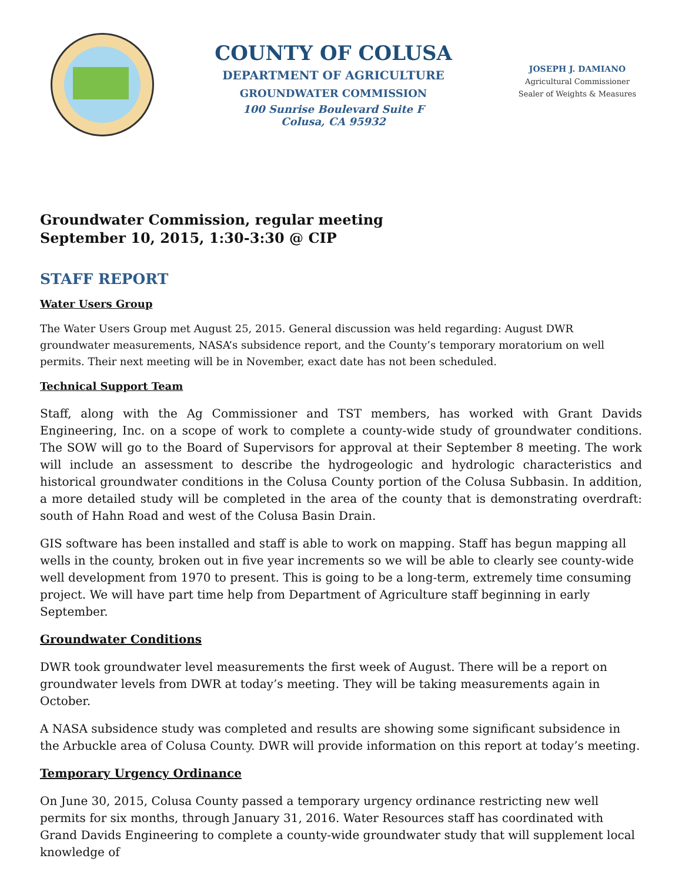COUNTY OF COLUSA
DEPARTMENT OF AGRICULTURE
GROUNDWATER COMMISSION
100 Sunrise Boulevard Suite F
Colusa, CA 95932
JOSEPH J. DAMIANO
Agricultural Commissioner
Sealer of Weights & Measures
Groundwater Commission, regular meeting
September 10, 2015, 1:30-3:30 @ CIP
STAFF REPORT
Water Users Group
The Water Users Group met August 25, 2015. General discussion was held regarding: August DWR groundwater measurements, NASA’s subsidence report, and the County’s temporary moratorium on well permits. Their next meeting will be in November, exact date has not been scheduled.
Technical Support Team
Staff, along with the Ag Commissioner and TST members, has worked with Grant Davids Engineering, Inc. on a scope of work to complete a county-wide study of groundwater conditions. The SOW will go to the Board of Supervisors for approval at their September 8 meeting. The work will include an assessment to describe the hydrogeologic and hydrologic characteristics and historical groundwater conditions in the Colusa County portion of the Colusa Subbasin. In addition, a more detailed study will be completed in the area of the county that is demonstrating overdraft: south of Hahn Road and west of the Colusa Basin Drain.
GIS software has been installed and staff is able to work on mapping. Staff has begun mapping all wells in the county, broken out in five year increments so we will be able to clearly see county-wide well development from 1970 to present. This is going to be a long-term, extremely time consuming project. We will have part time help from Department of Agriculture staff beginning in early September.
Groundwater Conditions
DWR took groundwater level measurements the first week of August. There will be a report on groundwater levels from DWR at today’s meeting. They will be taking measurements again in October.
A NASA subsidence study was completed and results are showing some significant subsidence in the Arbuckle area of Colusa County. DWR will provide information on this report at today’s meeting.
Temporary Urgency Ordinance
On June 30, 2015, Colusa County passed a temporary urgency ordinance restricting new well permits for six months, through January 31, 2016. Water Resources staff has coordinated with Grand Davids Engineering to complete a county-wide groundwater study that will supplement local knowledge of